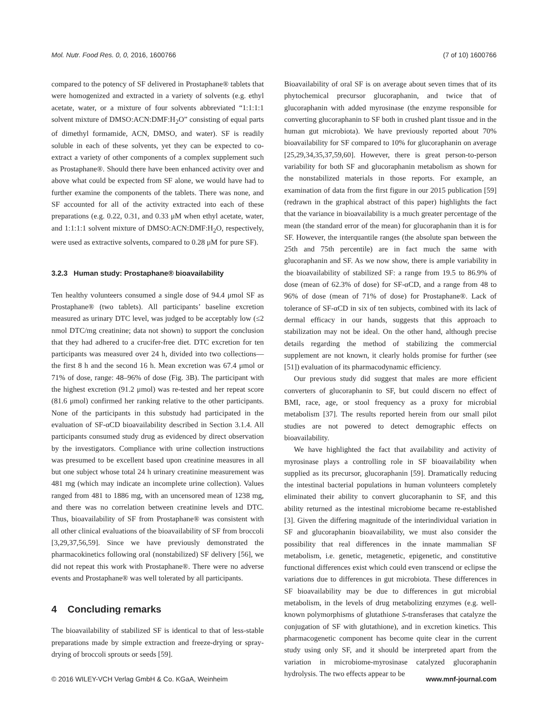Mol. Nutr. Food Res. 0, 0, 2016, 1600766 (7 of 10) 1600766
compared to the potency of SF delivered in Prostaphane® tablets that were homogenized and extracted in a variety of solvents (e.g. ethyl acetate, water, or a mixture of four solvents abbreviated “1:1:1:1 solvent mixture of DMSO:ACN:DMF:H<sub>2</sub>O” consisting of equal parts of dimethyl formamide, ACN, DMSO, and water). SF is readily soluble in each of these solvents, yet they can be expected to co-extract a variety of other components of a complex supplement such as Prostaphane®. Should there have been enhanced activity over and above what could be expected from SF alone, we would have had to further examine the components of the tablets. There was none, and SF accounted for all of the activity extracted into each of these preparations (e.g. 0.22, 0.31, and 0.33 μM when ethyl acetate, water, and 1:1:1:1 solvent mixture of DMSO:ACN:DMF:H<sub>2</sub>O, respectively, were used as extractive solvents, compared to 0.28 μM for pure SF).
3.2.3 Human study: Prostaphane® bioavailability
Ten healthy volunteers consumed a single dose of 94.4 μmol SF as Prostaphane® (two tablets). All participants’ baseline excretion measured as urinary DTC level, was judged to be acceptably low (≤2 nmol DTC/mg creatinine; data not shown) to support the conclusion that they had adhered to a crucifer-free diet. DTC excretion for ten participants was measured over 24 h, divided into two collections—the first 8 h and the second 16 h. Mean excretion was 67.4 μmol or 71% of dose, range: 48–96% of dose (Fig. 3B). The participant with the highest excretion (91.2 μmol) was re-tested and her repeat score (81.6 μmol) confirmed her ranking relative to the other participants. None of the participants in this substudy had participated in the evaluation of SF-αCD bioavailability described in Section 3.1.4. All participants consumed study drug as evidenced by direct observation by the investigators. Compliance with urine collection instructions was presumed to be excellent based upon creatinine measures in all but one subject whose total 24 h urinary creatinine measurement was 481 mg (which may indicate an incomplete urine collection). Values ranged from 481 to 1886 mg, with an uncensored mean of 1238 mg, and there was no correlation between creatinine levels and DTC. Thus, bioavailability of SF from Prostaphane® was consistent with all other clinical evaluations of the bioavailability of SF from broccoli [3,29,37,56,59]. Since we have previously demonstrated the pharmacokinetics following oral (nonstabilized) SF delivery [56], we did not repeat this work with Prostaphane®. There were no adverse events and Prostaphane® was well tolerated by all participants.
4 Concluding remarks
The bioavailability of stabilized SF is identical to that of less-stable preparations made by simple extraction and freeze-drying or spray-drying of broccoli sprouts or seeds [59].
Bioavailability of oral SF is on average about seven times that of its phytochemical precursor glucoraphanin, and twice that of glucoraphanin with added myrosinase (the enzyme responsible for converting glucoraphanin to SF both in crushed plant tissue and in the human gut microbiota). We have previously reported about 70% bioavailability for SF compared to 10% for glucoraphanin on average [25,29,34,35,37,59,60]. However, there is great person-to-person variability for both SF and glucoraphanin metabolism as shown for the nonstabilized materials in those reports. For example, an examination of data from the first figure in our 2015 publication [59] (redrawn in the graphical abstract of this paper) highlights the fact that the variance in bioavailability is a much greater percentage of the mean (the standard error of the mean) for glucoraphanin than it is for SF. However, the interquantile ranges (the absolute span between the 25th and 75th percentile) are in fact much the same with glucoraphanin and SF. As we now show, there is ample variability in the bioavailability of stabilized SF: a range from 19.5 to 86.9% of dose (mean of 62.3% of dose) for SF-αCD, and a range from 48 to 96% of dose (mean of 71% of dose) for Prostaphane®. Lack of tolerance of SF-αCD in six of ten subjects, combined with its lack of dermal efficacy in our hands, suggests that this approach to stabilization may not be ideal. On the other hand, although precise details regarding the method of stabilizing the commercial supplement are not known, it clearly holds promise for further (see [51]) evaluation of its pharmacodynamic efficiency.
Our previous study did suggest that males are more efficient converters of glucoraphanin to SF, but could discern no effect of BMI, race, age, or stool frequency as a proxy for microbial metabolism [37]. The results reported herein from our small pilot studies are not powered to detect demographic effects on bioavailability.
We have highlighted the fact that availability and activity of myrosinase plays a controlling role in SF bioavailability when supplied as its precursor, glucoraphanin [59]. Dramatically reducing the intestinal bacterial populations in human volunteers completely eliminated their ability to convert glucoraphanin to SF, and this ability returned as the intestinal microbiome became re-established [3]. Given the differing magnitude of the interindividual variation in SF and glucoraphanin bioavailability, we must also consider the possibility that real differences in the innate mammalian SF metabolism, i.e. genetic, metagenetic, epigenetic, and constitutive functional differences exist which could even transcend or eclipse the variations due to differences in gut microbiota. These differences in SF bioavailability may be due to differences in gut microbial metabolism, in the levels of drug metabolizing enzymes (e.g. well-known polymorphisms of glutathione S-transferases that catalyze the conjugation of SF with glutathione), and in excretion kinetics. This pharmacogenetic component has become quite clear in the current study using only SF, and it should be interpreted apart from the variation in microbiome-myrosinase catalyzed glucoraphanin hydrolysis. The two effects appear to be
© 2016 WILEY-VCH Verlag GmbH & Co. KGaA, Weinheim www.mnf-journal.com